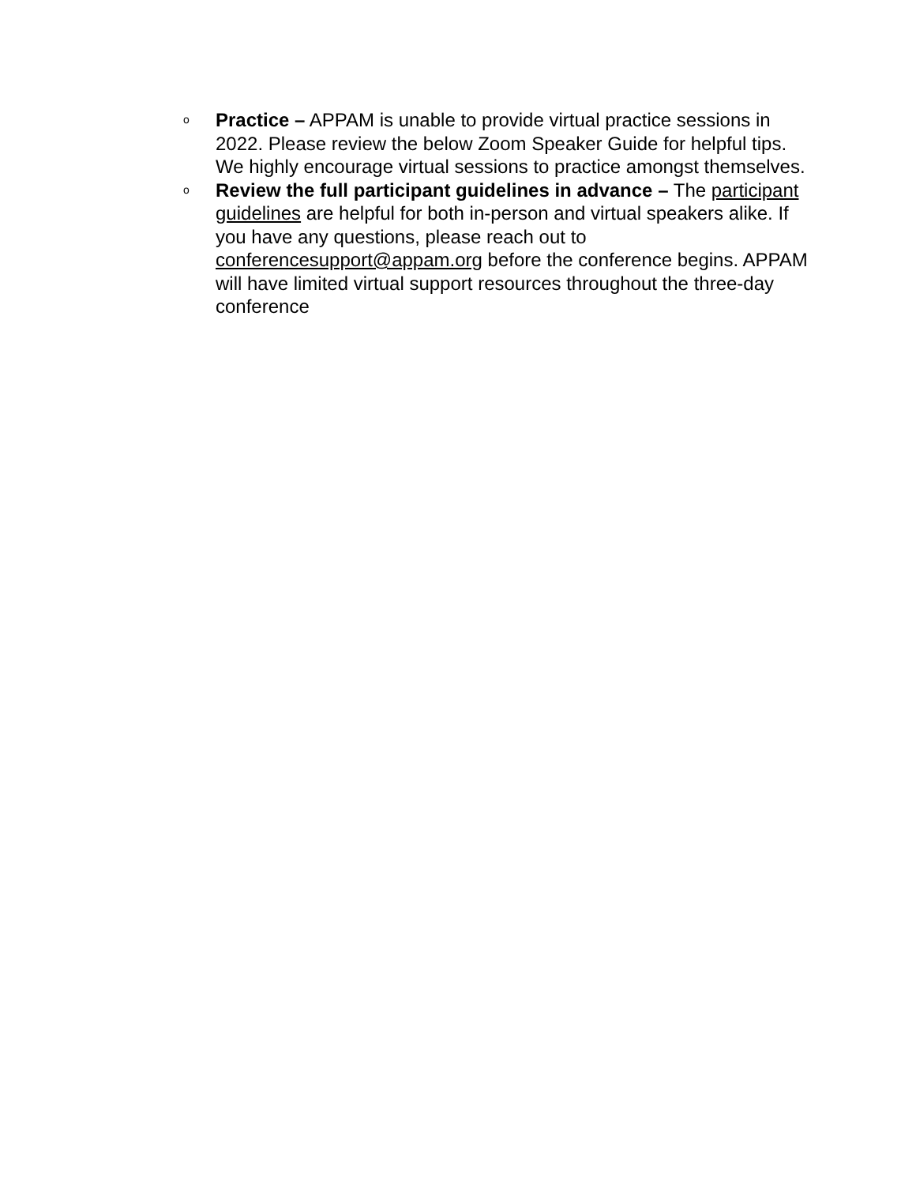o
Practice – APPAM is unable to provide virtual practice sessions in 2022. Please review the below Zoom Speaker Guide for helpful tips. We highly encourage virtual sessions to practice amongst themselves.
o
Review the full participant guidelines in advance – The participant guidelines are helpful for both in-person and virtual speakers alike. If you have any questions, please reach out to conferencesupport@appam.org before the conference begins. APPAM will have limited virtual support resources throughout the three-day conference